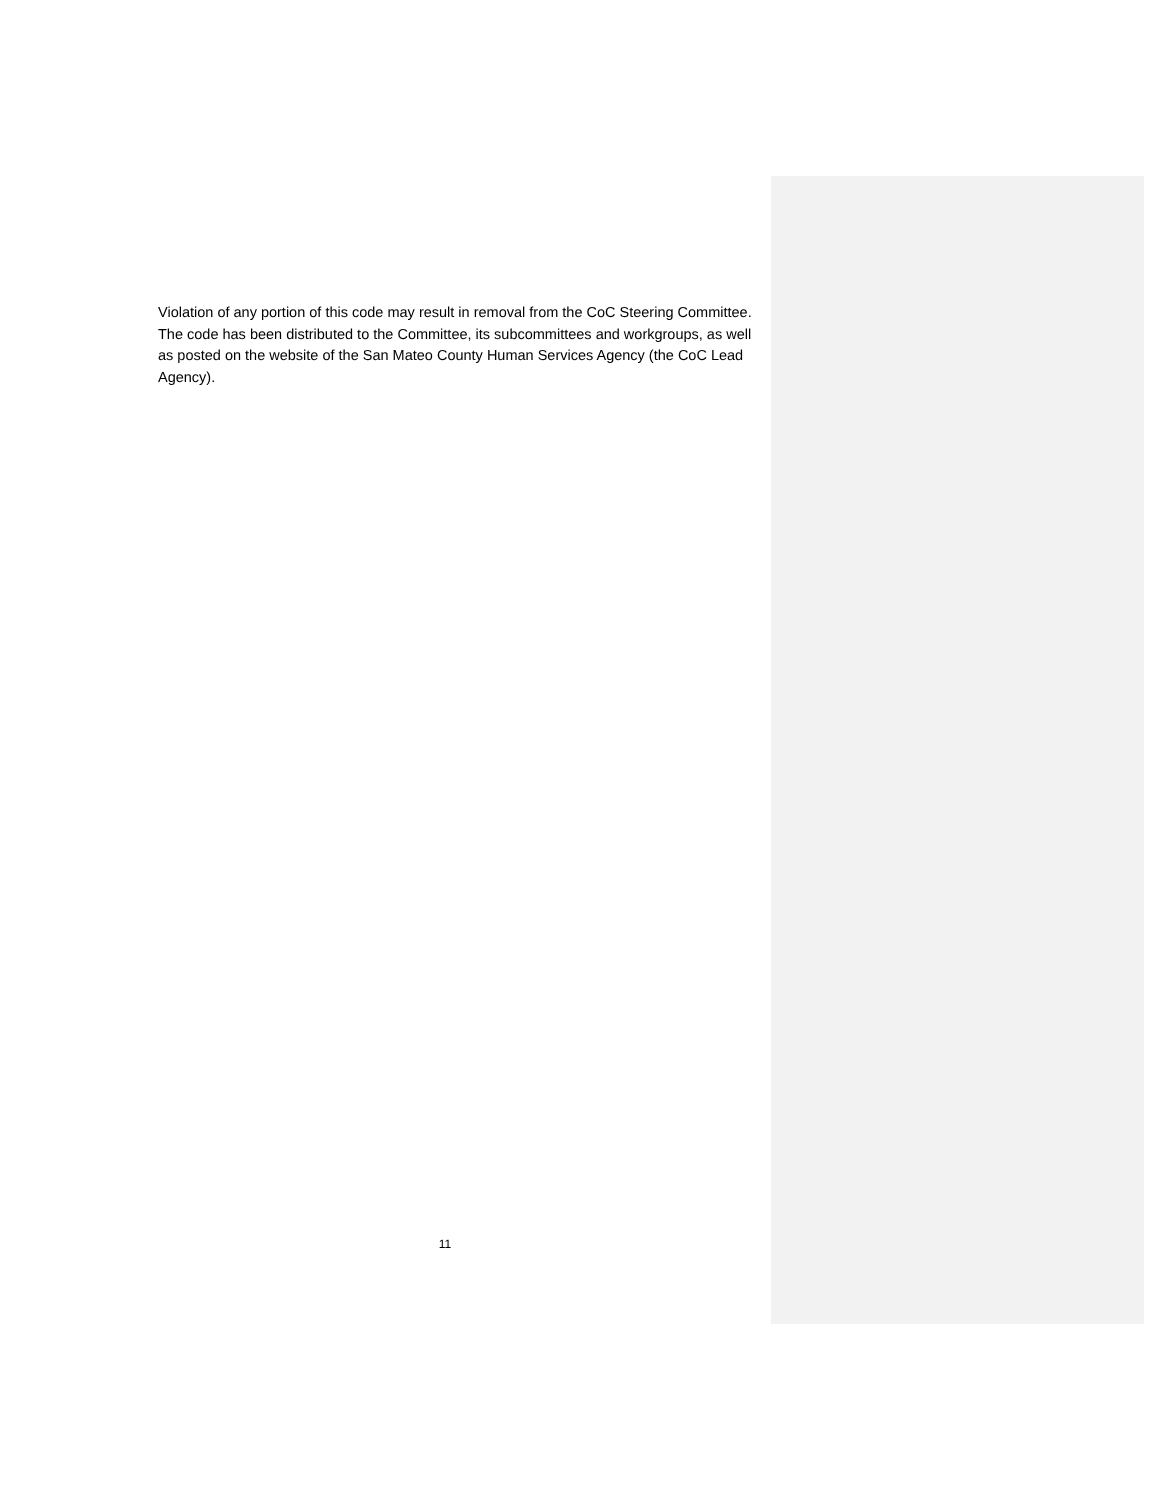Violation of any portion of this code may result in removal from the CoC Steering Committee. The code has been distributed to the Committee, its subcommittees and workgroups, as well as posted on the website of the San Mateo County Human Services Agency (the CoC Lead Agency).
11